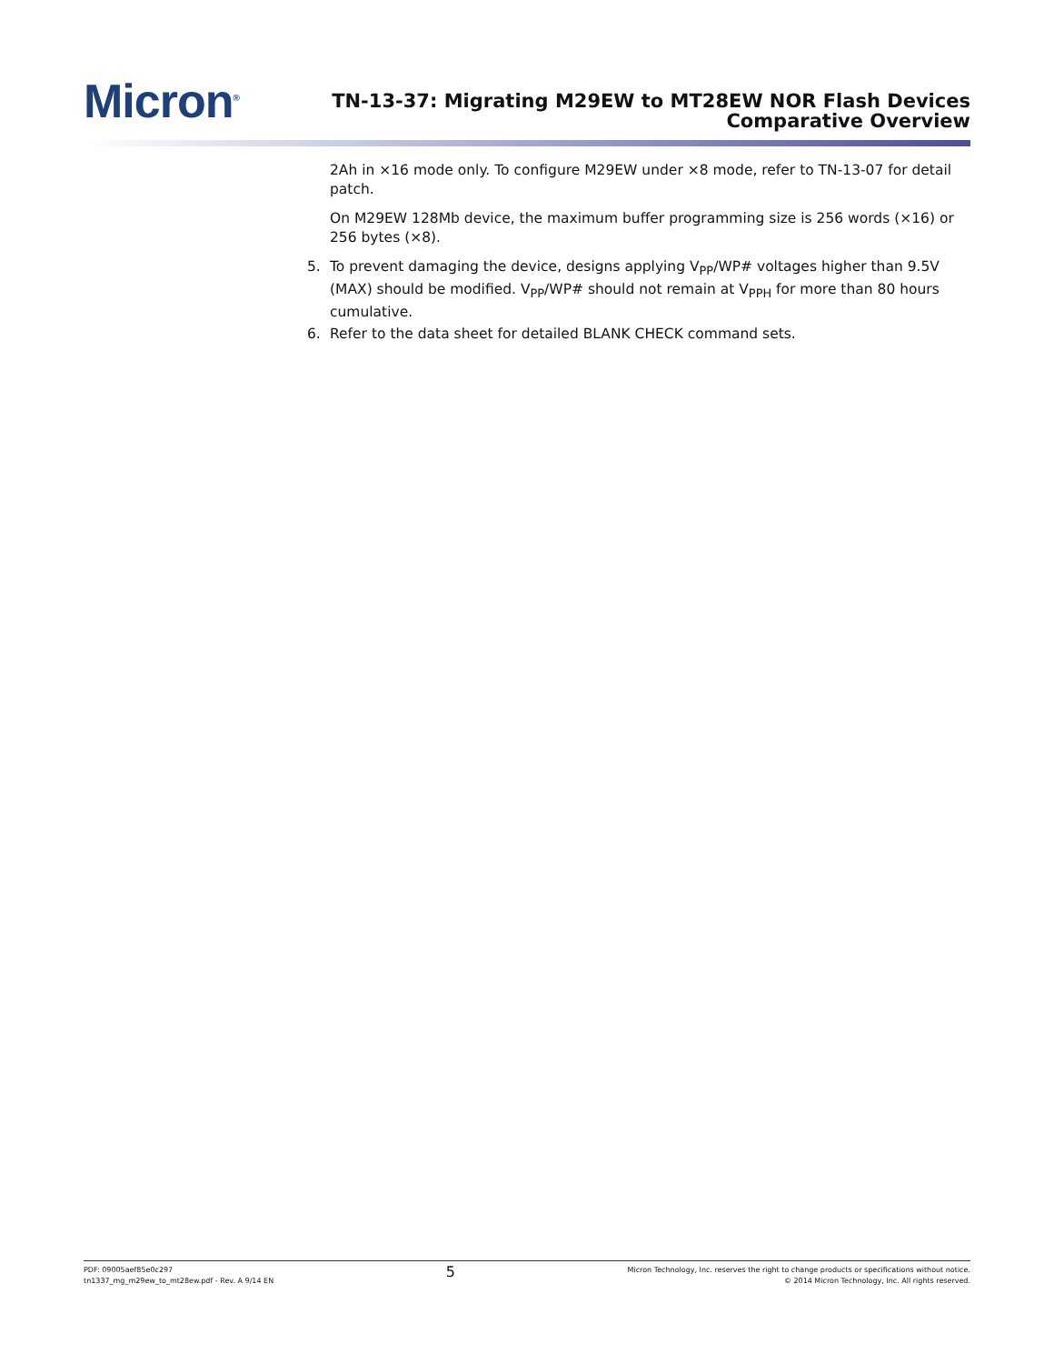Micron<sup>®</sup>
TN-13-37: Migrating M29EW to MT28EW NOR Flash Devices
Comparative Overview
2Ah in ×16 mode only. To configure M29EW under ×8 mode, refer to TN-13-07 for detail patch.
On M29EW 128Mb device, the maximum buffer programming size is 256 words (×16) or 256 bytes (×8).
5. To prevent damaging the device, designs applying V<sub>PP</sub>/WP# voltages higher than 9.5V (MAX) should be modified. V<sub>PP</sub>/WP# should not remain at V<sub>PPH</sub> for more than 80 hours cumulative.
6. Refer to the data sheet for detailed BLANK CHECK command sets.
PDF: 09005aef85e0c297
tn1337_mg_m29ew_to_mt28ew.pdf - Rev. A 9/14 EN
5
Micron Technology, Inc. reserves the right to change products or specifications without notice.
© 2014 Micron Technology, Inc. All rights reserved.